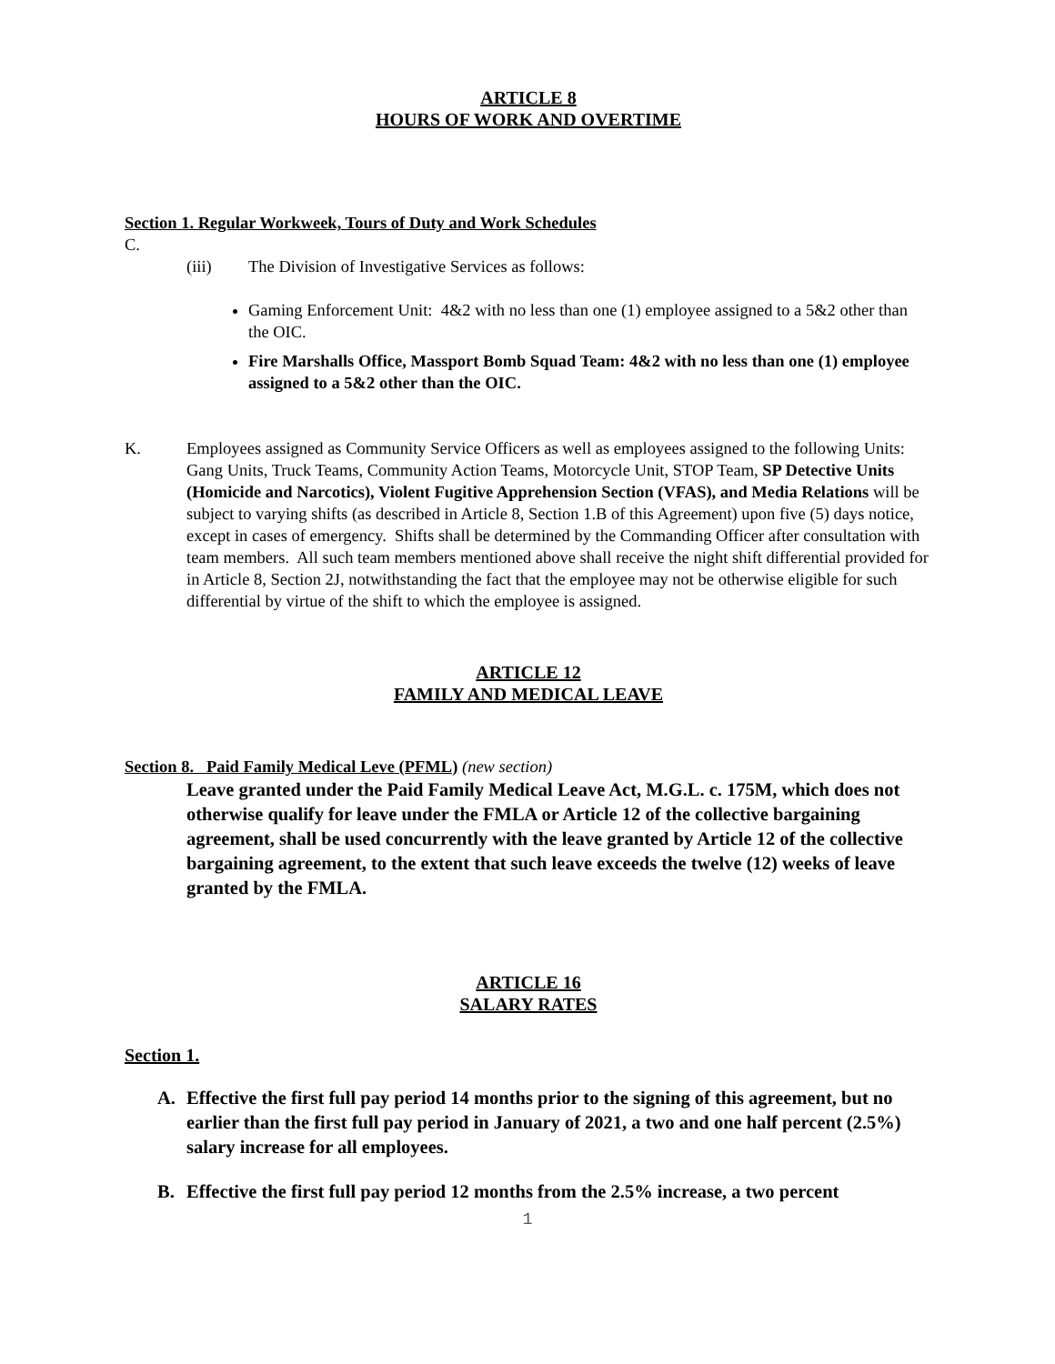ARTICLE 8
HOURS OF WORK AND OVERTIME
Section 1. Regular Workweek, Tours of Duty and Work Schedules
C.
(iii) The Division of Investigative Services as follows:
Gaming Enforcement Unit: 4&2 with no less than one (1) employee assigned to a 5&2 other than the OIC.
Fire Marshalls Office, Massport Bomb Squad Team: 4&2 with no less than one (1) employee assigned to a 5&2 other than the OIC.
K. Employees assigned as Community Service Officers as well as employees assigned to the following Units: Gang Units, Truck Teams, Community Action Teams, Motorcycle Unit, STOP Team, SP Detective Units (Homicide and Narcotics), Violent Fugitive Apprehension Section (VFAS), and Media Relations will be subject to varying shifts (as described in Article 8, Section 1.B of this Agreement) upon five (5) days notice, except in cases of emergency. Shifts shall be determined by the Commanding Officer after consultation with team members. All such team members mentioned above shall receive the night shift differential provided for in Article 8, Section 2J, notwithstanding the fact that the employee may not be otherwise eligible for such differential by virtue of the shift to which the employee is assigned.
ARTICLE 12
FAMILY AND MEDICAL LEAVE
Section 8. Paid Family Medical Leve (PFML) (new section)
Leave granted under the Paid Family Medical Leave Act, M.G.L. c. 175M, which does not otherwise qualify for leave under the FMLA or Article 12 of the collective bargaining agreement, shall be used concurrently with the leave granted by Article 12 of the collective bargaining agreement, to the extent that such leave exceeds the twelve (12) weeks of leave granted by the FMLA.
ARTICLE 16
SALARY RATES
Section 1.
A. Effective the first full pay period 14 months prior to the signing of this agreement, but no earlier than the first full pay period in January of 2021, a two and one half percent (2.5%) salary increase for all employees.
B. Effective the first full pay period 12 months from the 2.5% increase, a two percent
1